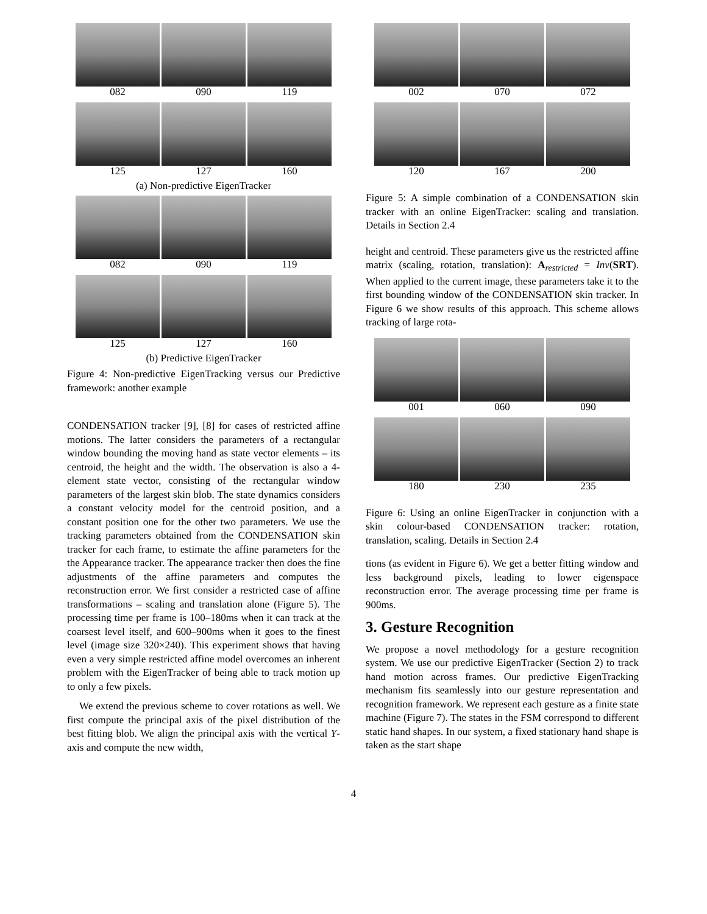082
090
119
125
127
160
(a) Non-predictive EigenTracker
082
090
119
125
127
160
(b) Predictive EigenTracker
Figure 4: Non-predictive EigenTracking versus our Predictive framework: another example
CONDENSATION tracker [9], [8] for cases of restricted affine motions. The latter considers the parameters of a rectangular window bounding the moving hand as state vector elements – its centroid, the height and the width. The observation is also a 4-element state vector, consisting of the rectangular window parameters of the largest skin blob. The state dynamics considers a constant velocity model for the centroid position, and a constant position one for the other two parameters. We use the tracking parameters obtained from the CONDENSATION skin tracker for each frame, to estimate the affine parameters for the the Appearance tracker. The appearance tracker then does the fine adjustments of the affine parameters and computes the reconstruction error. We first consider a restricted case of affine transformations – scaling and translation alone (Figure 5). The processing time per frame is 100–180ms when it can track at the coarsest level itself, and 600–900ms when it goes to the finest level (image size 320×240). This experiment shows that having even a very simple restricted affine model overcomes an inherent problem with the EigenTracker of being able to track motion up to only a few pixels.
We extend the previous scheme to cover rotations as well. We first compute the principal axis of the pixel distribution of the best fitting blob. We align the principal axis with the vertical Y-axis and compute the new width,
002
070
072
120
167
200
Figure 5: A simple combination of a CONDENSATION skin tracker with an online EigenTracker: scaling and translation. Details in Section 2.4
height and centroid. These parameters give us the restricted affine matrix (scaling, rotation, translation): A<sub>restricted</sub> = Inv(SRT). When applied to the current image, these parameters take it to the first bounding window of the CONDENSATION skin tracker. In Figure 6 we show results of this approach. This scheme allows tracking of large rota-
001
060
090
180
230
235
Figure 6: Using an online EigenTracker in conjunction with a skin colour-based CONDENSATION tracker: rotation, translation, scaling. Details in Section 2.4
tions (as evident in Figure 6). We get a better fitting window and less background pixels, leading to lower eigenspace reconstruction error. The average processing time per frame is 900ms.
3. Gesture Recognition
We propose a novel methodology for a gesture recognition system. We use our predictive EigenTracker (Section 2) to track hand motion across frames. Our predictive EigenTracking mechanism fits seamlessly into our gesture representation and recognition framework. We represent each gesture as a finite state machine (Figure 7). The states in the FSM correspond to different static hand shapes. In our system, a fixed stationary hand shape is taken as the start shape
4